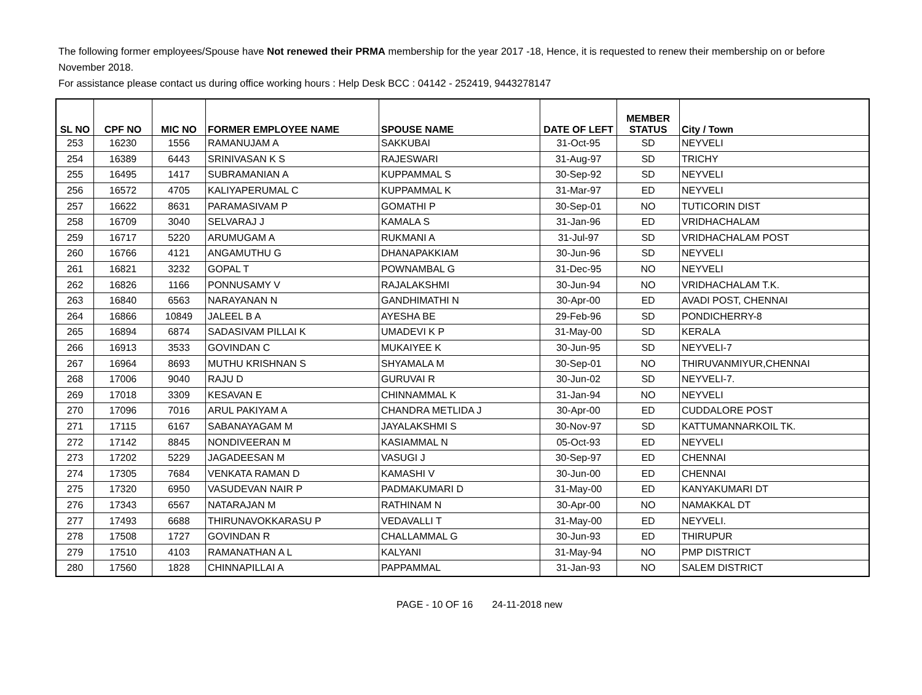The following former employees/Spouse have Not renewed their PRMA membership for the year 2017 -18, Hence, it is requested to renew their membership on or before November 2018.
For assistance please contact us during office working hours : Help Desk BCC : 04142 - 252419, 9443278147
| SL NO | CPF NO | MIC NO | FORMER EMPLOYEE NAME | SPOUSE NAME | DATE OF LEFT | MEMBER STATUS | City / Town |
| --- | --- | --- | --- | --- | --- | --- | --- |
| 253 | 16230 | 1556 | RAMANUJAM A | SAKKUBAI | 31-Oct-95 | SD | NEYVELI |
| 254 | 16389 | 6443 | SRINIVASAN K S | RAJESWARI | 31-Aug-97 | SD | TRICHY |
| 255 | 16495 | 1417 | SUBRAMANIAN A | KUPPAMMAL S | 30-Sep-92 | SD | NEYVELI |
| 256 | 16572 | 4705 | KALIYAPERUMAL C | KUPPAMMAL K | 31-Mar-97 | ED | NEYVELI |
| 257 | 16622 | 8631 | PARAMASIVAM P | GOMATHI P | 30-Sep-01 | NO | TUTICORIN DIST |
| 258 | 16709 | 3040 | SELVARAJ J | KAMALA S | 31-Jan-96 | ED | VRIDHACHALAM |
| 259 | 16717 | 5220 | ARUMUGAM A | RUKMANI A | 31-Jul-97 | SD | VRIDHACHALAM POST |
| 260 | 16766 | 4121 | ANGAMUTHU G | DHANAPAKKIAM | 30-Jun-96 | SD | NEYVELI |
| 261 | 16821 | 3232 | GOPAL T | POWNAMBAL G | 31-Dec-95 | NO | NEYVELI |
| 262 | 16826 | 1166 | PONNUSAMY V | RAJALAKSHMI | 30-Jun-94 | NO | VRIDHACHALAM T.K. |
| 263 | 16840 | 6563 | NARAYANAN N | GANDHIMATHI N | 30-Apr-00 | ED | AVADI POST, CHENNAI |
| 264 | 16866 | 10849 | JALEEL B A | AYESHA BE | 29-Feb-96 | SD | PONDICHERRY-8 |
| 265 | 16894 | 6874 | SADASIVAM PILLAI K | UMADEVI K P | 31-May-00 | SD | KERALA |
| 266 | 16913 | 3533 | GOVINDAN C | MUKAIYEE K | 30-Jun-95 | SD | NEYVELI-7 |
| 267 | 16964 | 8693 | MUTHU KRISHNAN S | SHYAMALA M | 30-Sep-01 | NO | THIRUVANMIYUR,CHENNAI |
| 268 | 17006 | 9040 | RAJU D | GURUVAI R | 30-Jun-02 | SD | NEYVELI-7. |
| 269 | 17018 | 3309 | KESAVAN E | CHINNAMMAL K | 31-Jan-94 | NO | NEYVELI |
| 270 | 17096 | 7016 | ARUL PAKIYAM A | CHANDRA METLIDA J | 30-Apr-00 | ED | CUDDALORE POST |
| 271 | 17115 | 6167 | SABANAYAGAM M | JAYALAKSHMI S | 30-Nov-97 | SD | KATTUMANNARKOIL TK. |
| 272 | 17142 | 8845 | NONDIVEERAN M | KASIAMMAL N | 05-Oct-93 | ED | NEYVELI |
| 273 | 17202 | 5229 | JAGADEESAN M | VASUGI J | 30-Sep-97 | ED | CHENNAI |
| 274 | 17305 | 7684 | VENKATA RAMAN D | KAMASHI V | 30-Jun-00 | ED | CHENNAI |
| 275 | 17320 | 6950 | VASUDEVAN NAIR P | PADMAKUMARI D | 31-May-00 | ED | KANYAKUMARI DT |
| 276 | 17343 | 6567 | NATARAJAN M | RATHINAM N | 30-Apr-00 | NO | NAMAKKAL DT |
| 277 | 17493 | 6688 | THIRUNAVOKKARASU P | VEDAVALLI T | 31-May-00 | ED | NEYVELI. |
| 278 | 17508 | 1727 | GOVINDAN R | CHALLAMMAL G | 30-Jun-93 | ED | THIRUPUR |
| 279 | 17510 | 4103 | RAMANATHAN A L | KALYANI | 31-May-94 | NO | PMP DISTRICT |
| 280 | 17560 | 1828 | CHINNAPILLAI A | PAPPAMMAL | 31-Jan-93 | NO | SALEM DISTRICT |
PAGE - 10 OF 16 24-11-2018 new